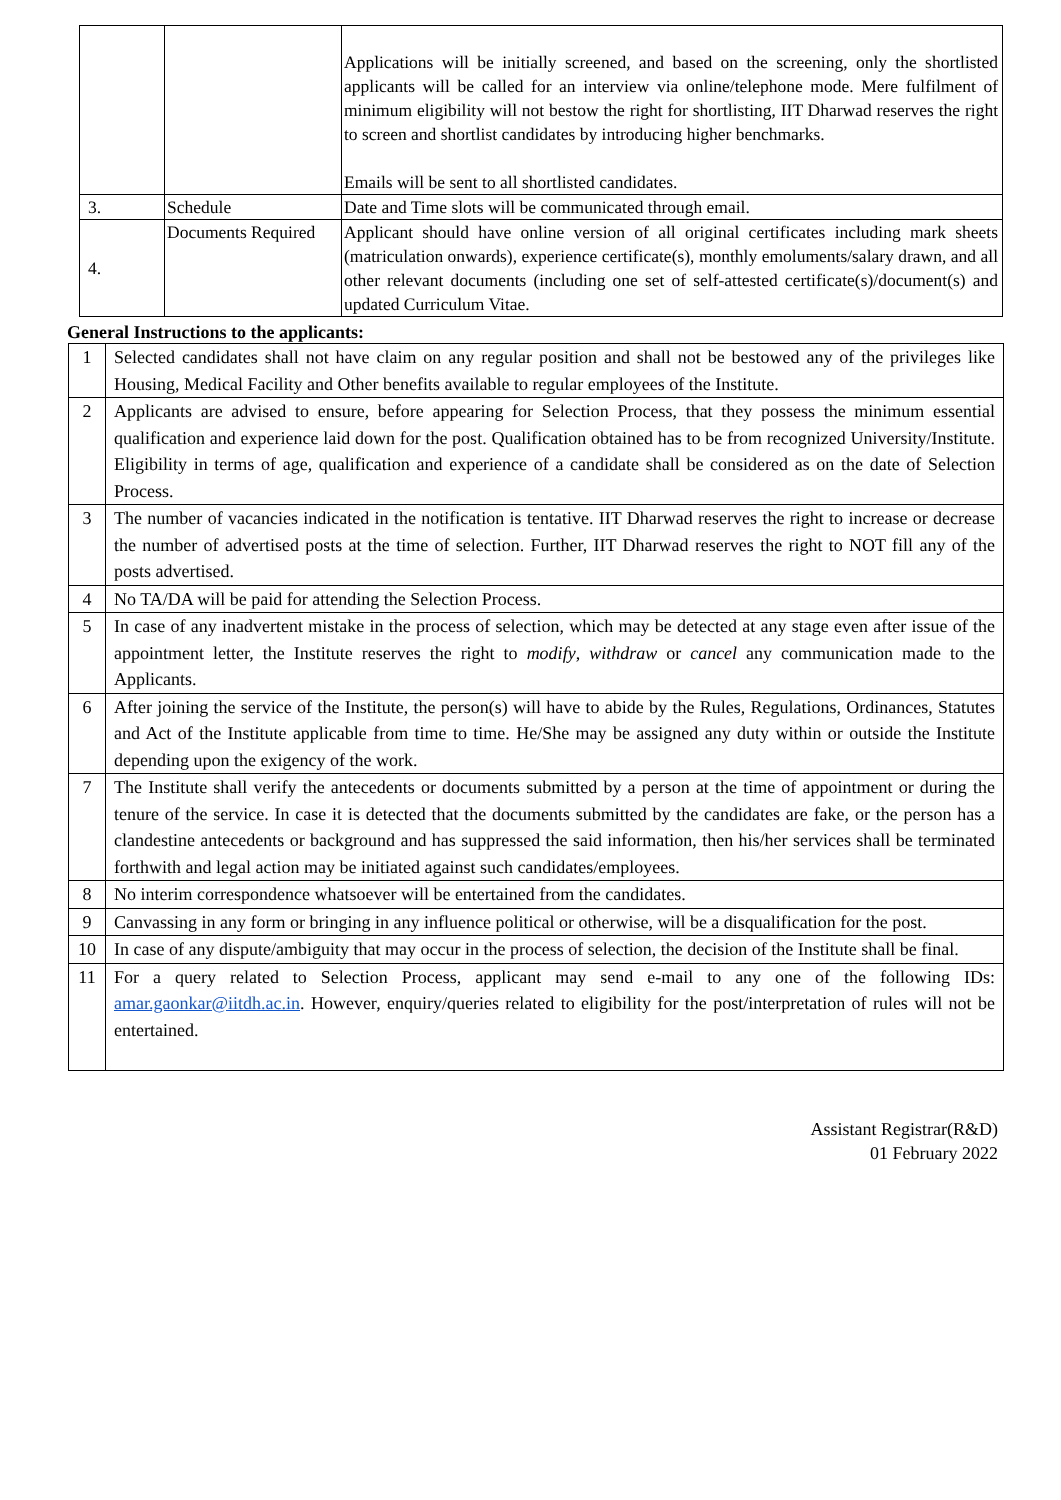| | | Applications will be initially screened, and based on the screening, only the shortlisted applicants will be called for an interview via online/telephone mode. Mere fulfilment of minimum eligibility will not bestow the right for shortlisting, IIT Dharwad reserves the right to screen and shortlist candidates by introducing higher benchmarks. Emails will be sent to all shortlisted candidates. |
| 3. | Schedule | Date and Time slots will be communicated through email. |
| 4. | Documents Required | Applicant should have online version of all original certificates including mark sheets (matriculation onwards), experience certificate(s), monthly emoluments/salary drawn, and all other relevant documents (including one set of self-attested certificate(s)/document(s) and updated Curriculum Vitae. |
General Instructions to the applicants:
| 1 | Selected candidates shall not have claim on any regular position and shall not be bestowed any of the privileges like Housing, Medical Facility and Other benefits available to regular employees of the Institute. |
| 2 | Applicants are advised to ensure, before appearing for Selection Process, that they possess the minimum essential qualification and experience laid down for the post. Qualification obtained has to be from recognized University/Institute. Eligibility in terms of age, qualification and experience of a candidate shall be considered as on the date of Selection Process. |
| 3 | The number of vacancies indicated in the notification is tentative. IIT Dharwad reserves the right to increase or decrease the number of advertised posts at the time of selection. Further, IIT Dharwad reserves the right to NOT fill any of the posts advertised. |
| 4 | No TA/DA will be paid for attending the Selection Process. |
| 5 | In case of any inadvertent mistake in the process of selection, which may be detected at any stage even after issue of the appointment letter, the Institute reserves the right to modify , withdraw or cancel any communication made to the Applicants. |
| 6 | After joining the service of the Institute, the person(s) will have to abide by the Rules, Regulations, Ordinances, Statutes and Act of the Institute applicable from time to time. He/She may be assigned any duty within or outside the Institute depending upon the exigency of the work. |
| 7 | The Institute shall verify the antecedents or documents submitted by a person at the time of appointment or during the tenure of the service. In case it is detected that the documents submitted by the candidates are fake, or the person has a clandestine antecedents or background and has suppressed the said information, then his/her services shall be terminated forthwith and legal action may be initiated against such candidates/employees. |
| 8 | No interim correspondence whatsoever will be entertained from the candidates. |
| 9 | Canvassing in any form or bringing in any influence political or otherwise, will be a disqualification for the post. |
| 10 | In case of any dispute/ambiguity that may occur in the process of selection, the decision of the Institute shall be final. |
| 11 | For a query related to Selection Process, applicant may send e-mail to any one of the following IDs: amar.gaonkar@iitdh.ac.in . However, enquiry/queries related to eligibility for the post/interpretation of rules will not be entertained. |
Assistant Registrar(R&D)
01 February 2022